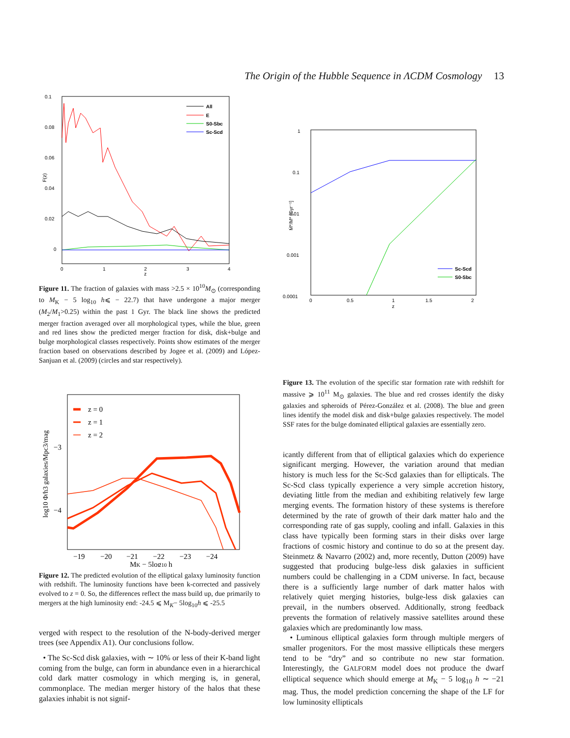The Origin of the Hubble Sequence in ΛCDM Cosmology 13
0.1
0.08
0.06
0.04
0.02
0
0
1
2
3
4
z
F(z)
All
E
S0-Sbc
Sc-Scd
Figure 11. The fraction of galaxies with mass >2.5 × 10<sup>10</sup>M<sub>⊙</sub> (corresponding to M<sub>K</sub> − 5 log<sub>10</sub> h⩽ − 22.7) that have undergone a major merger (M<sub>2</sub>/M<sub>1</sub>>0.25) within the past 1 Gyr. The black line shows the predicted merger fraction averaged over all morphological types, while the blue, green and red lines show the predicted merger fraction for disk, disk+bulge and bulge morphological classes respectively. Points show estimates of the merger fraction based on observations described by Jogee et al. (2009) and López-Sanjuan et al. (2009) (circles and star respectively).
−3
−4
−19
−20
−21
−22
−23
−24
MK − 5log10 h
log10 Φ/h3 galaxies/Mpc3/mag
z = 0
z = 1
z = 2
Figure 12. The predicted evolution of the elliptical galaxy luminosity function with redshift. The luminosity functions have been k-corrected and passively evolved to z = 0. So, the differences reflect the mass build up, due primarily to mergers at the high luminosity end: -24.5 ⩽ M<sub>K</sub>− 5log<sub>10</sub>h ⩽ -25.5
verged with respect to the resolution of the N-body-derived merger trees (see Appendix A1). Our conclusions follow.
• The Sc-Scd disk galaxies, with ∼ 10% or less of their K-band light coming from the bulge, can form in abundance even in a hierarchical cold dark matter cosmology in which merging is, in general, commonplace. The median merger history of the halos that these galaxies inhabit is not signif-
1
0.1
0.01
0.001
0.0001
0
0.5
1
1.5
2
z
Ṁ*/M* [Gyr⁻¹]
Sc-Scd
S0-Sbc
Figure 13. The evolution of the specific star formation rate with redshift for massive ⩾ 10<sup>11</sup> M<sub>⊙</sub> galaxies. The blue and red crosses identify the disky galaxies and spheroids of Pérez-González et al. (2008). The blue and green lines identify the model disk and disk+bulge galaxies respectively. The model SSF rates for the bulge dominated elliptical galaxies are essentially zero.
icantly different from that of elliptical galaxies which do experience significant merging. However, the variation around that median history is much less for the Sc-Scd galaxies than for ellipticals. The Sc-Scd class typically experience a very simple accretion history, deviating little from the median and exhibiting relatively few large merging events. The formation history of these systems is therefore determined by the rate of growth of their dark matter halo and the corresponding rate of gas supply, cooling and infall. Galaxies in this class have typically been forming stars in their disks over large fractions of cosmic history and continue to do so at the present day. Steinmetz & Navarro (2002) and, more recently, Dutton (2009) have suggested that producing bulge-less disk galaxies in sufficient numbers could be challenging in a CDM universe. In fact, because there is a sufficiently large number of dark matter halos with relatively quiet merging histories, bulge-less disk galaxies can prevail, in the numbers observed. Additionally, strong feedback prevents the formation of relatively massive satellites around these galaxies which are predominantly low mass.
• Luminous elliptical galaxies form through multiple mergers of smaller progenitors. For the most massive ellipticals these mergers tend to be “dry” and so contribute no new star formation. Interestingly, the GALFORM model does not produce the dwarf elliptical sequence which should emerge at M<sub>K</sub> − 5 log<sub>10</sub> h ∼ −21 mag. Thus, the model prediction concerning the shape of the LF for low luminosity ellipticals